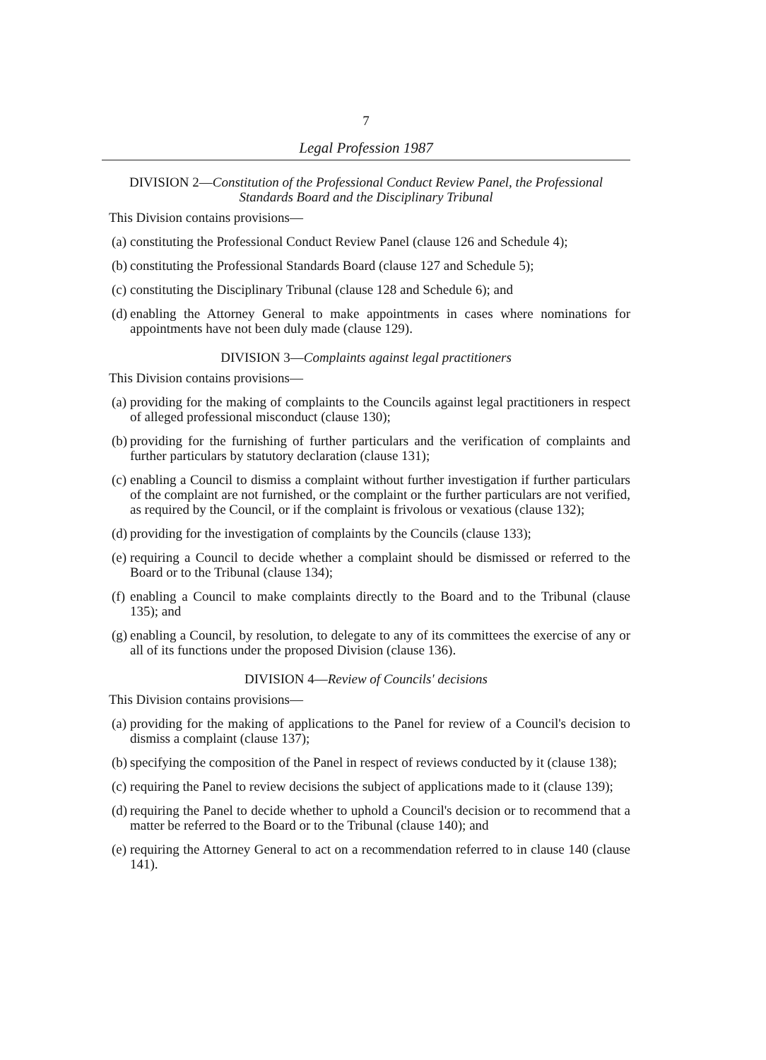7
Legal Profession 1987
DIVISION 2—Constitution of the Professional Conduct Review Panel, the Professional Standards Board and the Disciplinary Tribunal
This Division contains provisions—
(a) constituting the Professional Conduct Review Panel (clause 126 and Schedule 4);
(b) constituting the Professional Standards Board (clause 127 and Schedule 5);
(c) constituting the Disciplinary Tribunal (clause 128 and Schedule 6); and
(d) enabling the Attorney General to make appointments in cases where nominations for appointments have not been duly made (clause 129).
DIVISION 3—Complaints against legal practitioners
This Division contains provisions—
(a) providing for the making of complaints to the Councils against legal practitioners in respect of alleged professional misconduct (clause 130);
(b) providing for the furnishing of further particulars and the verification of complaints and further particulars by statutory declaration (clause 131);
(c) enabling a Council to dismiss a complaint without further investigation if further particulars of the complaint are not furnished, or the complaint or the further particulars are not verified, as required by the Council, or if the complaint is frivolous or vexatious (clause 132);
(d) providing for the investigation of complaints by the Councils (clause 133);
(e) requiring a Council to decide whether a complaint should be dismissed or referred to the Board or to the Tribunal (clause 134);
(f) enabling a Council to make complaints directly to the Board and to the Tribunal (clause 135); and
(g) enabling a Council, by resolution, to delegate to any of its committees the exercise of any or all of its functions under the proposed Division (clause 136).
DIVISION 4—Review of Councils' decisions
This Division contains provisions—
(a) providing for the making of applications to the Panel for review of a Council's decision to dismiss a complaint (clause 137);
(b) specifying the composition of the Panel in respect of reviews conducted by it (clause 138);
(c) requiring the Panel to review decisions the subject of applications made to it (clause 139);
(d) requiring the Panel to decide whether to uphold a Council's decision or to recommend that a matter be referred to the Board or to the Tribunal (clause 140); and
(e) requiring the Attorney General to act on a recommendation referred to in clause 140 (clause 141).